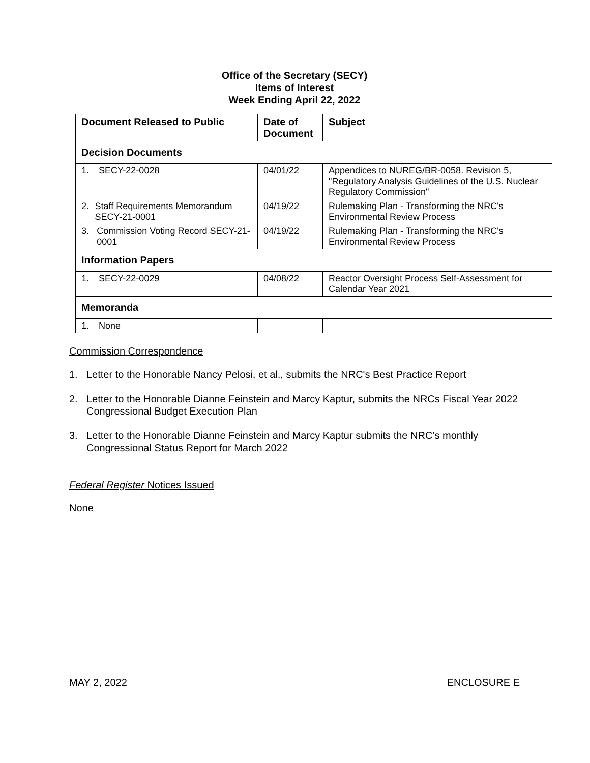Office of the Secretary (SECY)
Items of Interest
Week Ending April 22, 2022
| Document Released to Public | Date of Document | Subject |
| --- | --- | --- |
| Decision Documents | | |
| 1. SECY-22-0028 | 04/01/22 | Appendices to NUREG/BR-0058. Revision 5, "Regulatory Analysis Guidelines of the U.S. Nuclear Regulatory Commission" |
| 2. Staff Requirements Memorandum SECY-21-0001 | 04/19/22 | Rulemaking Plan - Transforming the NRC's Environmental Review Process |
| 3. Commission Voting Record SECY-21-0001 | 04/19/22 | Rulemaking Plan - Transforming the NRC's Environmental Review Process |
| Information Papers | | |
| 1. SECY-22-0029 | 04/08/22 | Reactor Oversight Process Self-Assessment for Calendar Year 2021 |
| Memoranda | | |
| 1. None | | |
Commission Correspondence
1. Letter to the Honorable Nancy Pelosi, et al., submits the NRC's Best Practice Report
2. Letter to the Honorable Dianne Feinstein and Marcy Kaptur, submits the NRCs Fiscal Year 2022 Congressional Budget Execution Plan
3. Letter to the Honorable Dianne Feinstein and Marcy Kaptur submits the NRC’s monthly Congressional Status Report for March 2022
Federal Register Notices Issued
None
MAY 2, 2022 ENCLOSURE E